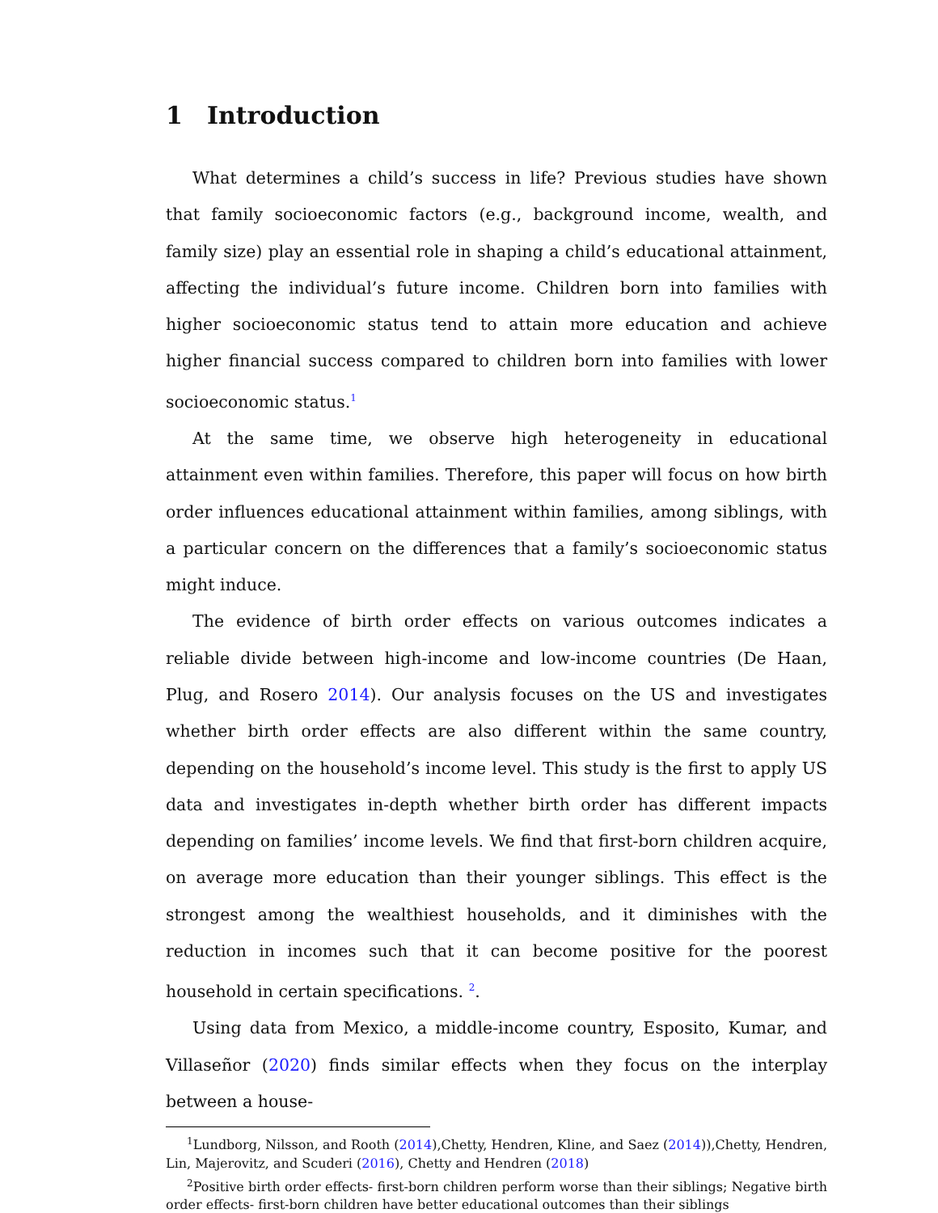1 Introduction
What determines a child’s success in life? Previous studies have shown that family socioeconomic factors (e.g., background income, wealth, and family size) play an essential role in shaping a child’s educational attainment, affecting the individual’s future income. Children born into families with higher socioeconomic status tend to attain more education and achieve higher financial success compared to children born into families with lower socioeconomic status.<sup>1</sup>
At the same time, we observe high heterogeneity in educational attainment even within families. Therefore, this paper will focus on how birth order influences educational attainment within families, among siblings, with a particular concern on the differences that a family’s socioeconomic status might induce.
The evidence of birth order effects on various outcomes indicates a reliable divide between high-income and low-income countries (De Haan, Plug, and Rosero 2014). Our analysis focuses on the US and investigates whether birth order effects are also different within the same country, depending on the household’s income level. This study is the first to apply US data and investigates in-depth whether birth order has different impacts depending on families’ income levels. We find that first-born children acquire, on average more education than their younger siblings. This effect is the strongest among the wealthiest households, and it diminishes with the reduction in incomes such that it can become positive for the poorest household in certain specifications. <sup>2</sup>.
Using data from Mexico, a middle-income country, Esposito, Kumar, and Villaseñor (2020) finds similar effects when they focus on the interplay between a house-
<sup>1</sup> Lundborg, Nilsson, and Rooth (2014),Chetty, Hendren, Kline, and Saez (2014)),Chetty, Hendren, Lin, Majerovitz, and Scuderi (2016), Chetty and Hendren (2018)
<sup>2</sup> Positive birth order effects- first-born children perform worse than their siblings; Negative birth order effects- first-born children have better educational outcomes than their siblings